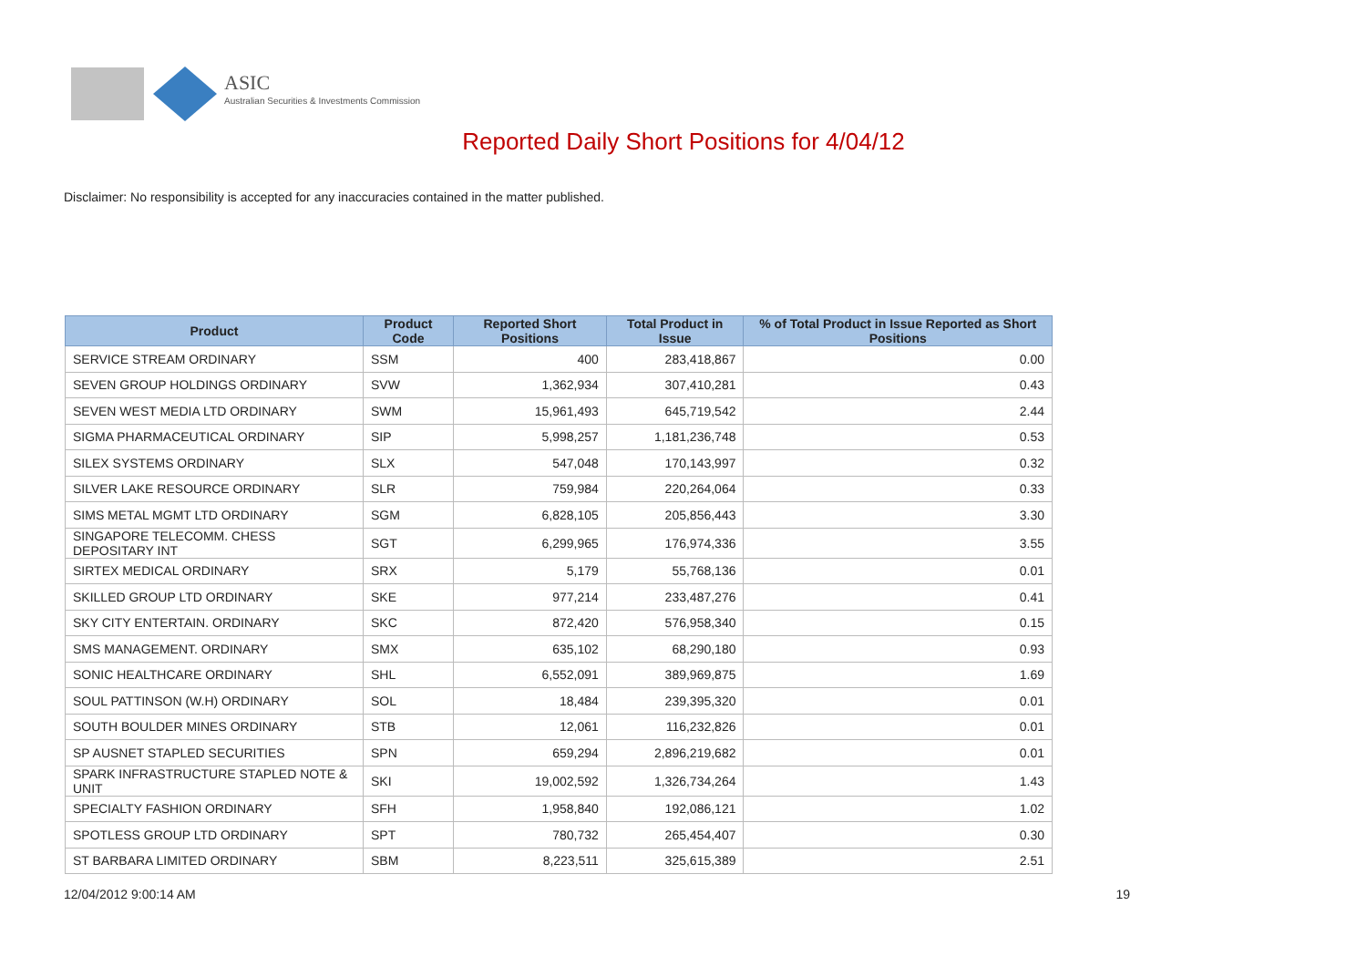ASIC
Australian Securities & Investments Commission
Reported Daily Short Positions for 4/04/12
Disclaimer: No responsibility is accepted for any inaccuracies contained in the matter published.
| Product | Product Code | Reported Short Positions | Total Product in Issue | % of Total Product in Issue Reported as Short Positions |
| --- | --- | --- | --- | --- |
| SERVICE STREAM ORDINARY | SSM | 400 | 283,418,867 | 0.00 |
| SEVEN GROUP HOLDINGS ORDINARY | SVW | 1,362,934 | 307,410,281 | 0.43 |
| SEVEN WEST MEDIA LTD ORDINARY | SWM | 15,961,493 | 645,719,542 | 2.44 |
| SIGMA PHARMACEUTICAL ORDINARY | SIP | 5,998,257 | 1,181,236,748 | 0.53 |
| SILEX SYSTEMS ORDINARY | SLX | 547,048 | 170,143,997 | 0.32 |
| SILVER LAKE RESOURCE ORDINARY | SLR | 759,984 | 220,264,064 | 0.33 |
| SIMS METAL MGMT LTD ORDINARY | SGM | 6,828,105 | 205,856,443 | 3.30 |
| SINGAPORE TELECOMM. CHESS DEPOSITARY INT | SGT | 6,299,965 | 176,974,336 | 3.55 |
| SIRTEX MEDICAL ORDINARY | SRX | 5,179 | 55,768,136 | 0.01 |
| SKILLED GROUP LTD ORDINARY | SKE | 977,214 | 233,487,276 | 0.41 |
| SKY CITY ENTERTAIN. ORDINARY | SKC | 872,420 | 576,958,340 | 0.15 |
| SMS MANAGEMENT. ORDINARY | SMX | 635,102 | 68,290,180 | 0.93 |
| SONIC HEALTHCARE ORDINARY | SHL | 6,552,091 | 389,969,875 | 1.69 |
| SOUL PATTINSON (W.H) ORDINARY | SOL | 18,484 | 239,395,320 | 0.01 |
| SOUTH BOULDER MINES ORDINARY | STB | 12,061 | 116,232,826 | 0.01 |
| SP AUSNET STAPLED SECURITIES | SPN | 659,294 | 2,896,219,682 | 0.01 |
| SPARK INFRASTRUCTURE STAPLED NOTE & UNIT | SKI | 19,002,592 | 1,326,734,264 | 1.43 |
| SPECIALTY FASHION ORDINARY | SFH | 1,958,840 | 192,086,121 | 1.02 |
| SPOTLESS GROUP LTD ORDINARY | SPT | 780,732 | 265,454,407 | 0.30 |
| ST BARBARA LIMITED ORDINARY | SBM | 8,223,511 | 325,615,389 | 2.51 |
12/04/2012 9:00:14 AM 19